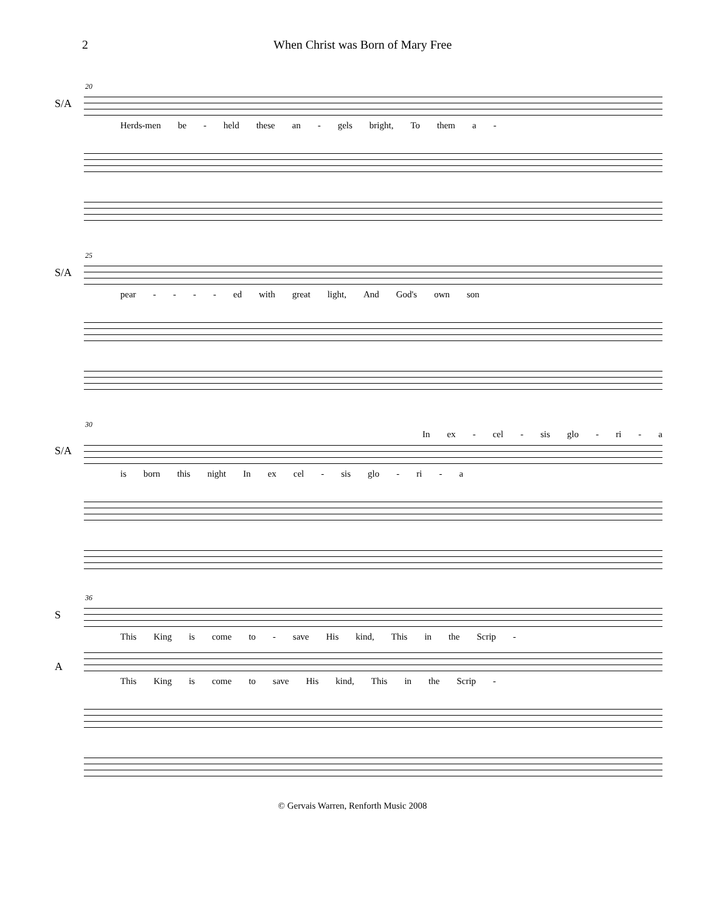2 When Christ was Born of Mary Free
20
S/A
Herds-men be - held these an - gels bright, To them a -
25
S/A
pear - - - - ed with great light, And God's own son
30
In ex - cel - sis glo - ri - a
S/A
is born this night In ex cel - sis glo - ri - a
36
S
This King is come to - save His kind, This in the Scrip -
A
This King is come to save His kind, This in the Scrip -
© Gervais Warren, Renforth Music 2008